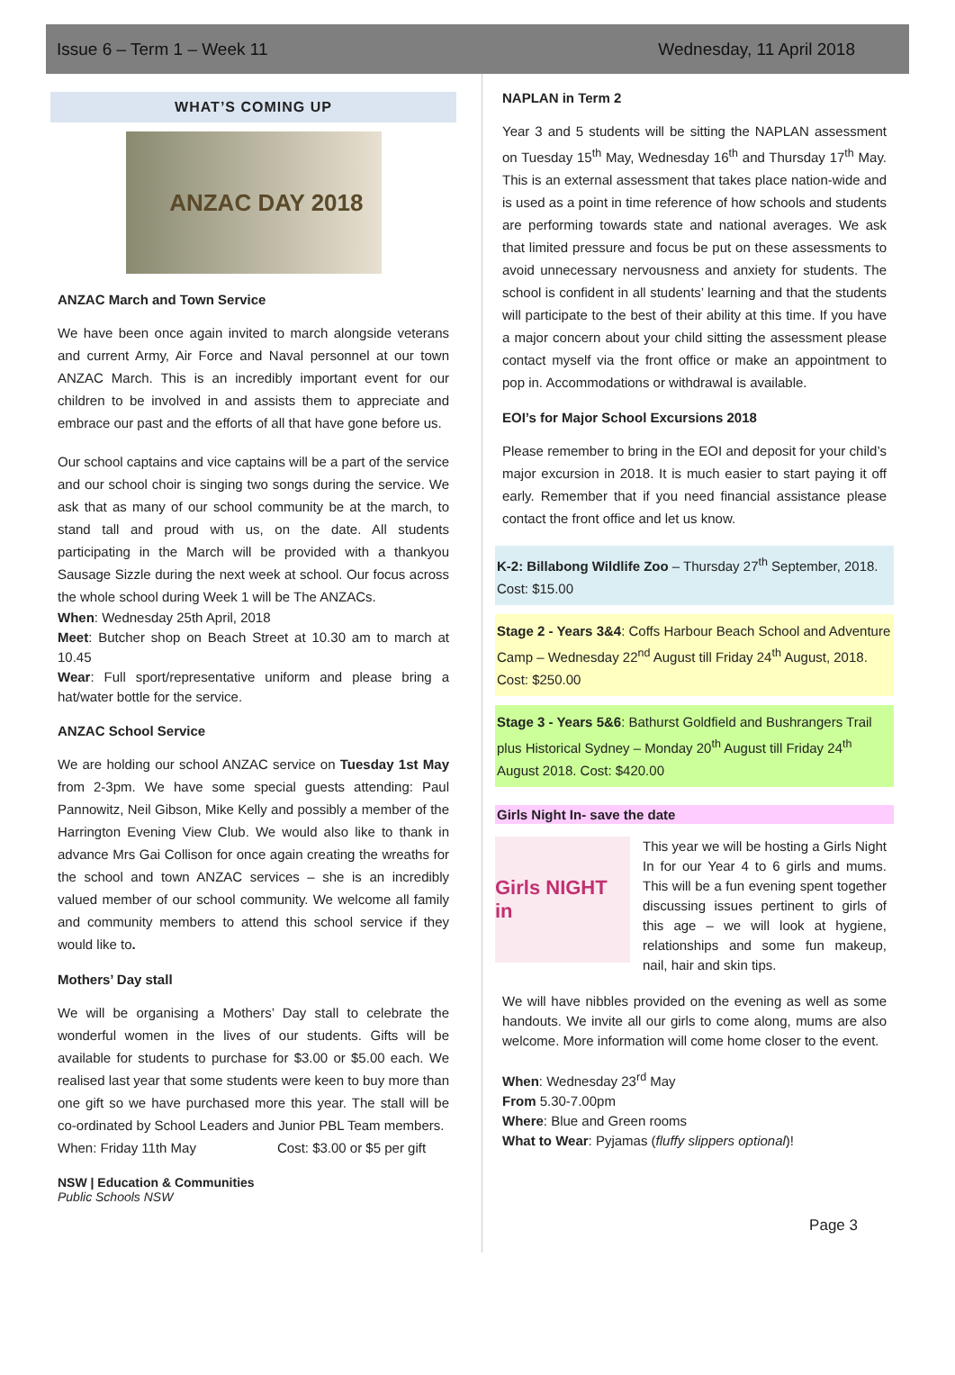Issue 6 – Term 1 – Week 11 Wednesday, 11 April 2018
WHAT’S COMING UP
ANZAC DAY 2018
ANZAC March and Town Service
We have been once again invited to march alongside veterans and current Army, Air Force and Naval personnel at our town ANZAC March. This is an incredibly important event for our children to be involved in and assists them to appreciate and embrace our past and the efforts of all that have gone before us.
Our school captains and vice captains will be a part of the service and our school choir is singing two songs during the service. We ask that as many of our school community be at the march, to stand tall and proud with us, on the date. All students participating in the March will be provided with a thankyou Sausage Sizzle during the next week at school. Our focus across the whole school during Week 1 will be The ANZACs.
When: Wednesday 25th April, 2018
Meet: Butcher shop on Beach Street at 10.30 am to march at 10.45
Wear: Full sport/representative uniform and please bring a hat/water bottle for the service.
ANZAC School Service
We are holding our school ANZAC service on Tuesday 1st May from 2-3pm. We have some special guests attending: Paul Pannowitz, Neil Gibson, Mike Kelly and possibly a member of the Harrington Evening View Club. We would also like to thank in advance Mrs Gai Collison for once again creating the wreaths for the school and town ANZAC services – she is an incredibly valued member of our school community. We welcome all family and community members to attend this school service if they would like to.
Mothers’ Day stall
We will be organising a Mothers’ Day stall to celebrate the wonderful women in the lives of our students. Gifts will be available for students to purchase for $3.00 or $5.00 each. We realised last year that some students were keen to buy more than one gift so we have purchased more this year. The stall will be co-ordinated by School Leaders and Junior PBL Team members.
When: Friday 11th May Cost: $3.00 or $5 per gift
NSW | Education & Communities
Public Schools NSW
NAPLAN in Term 2
Year 3 and 5 students will be sitting the NAPLAN assessment on Tuesday 15<sup>th</sup> May, Wednesday 16<sup>th</sup> and Thursday 17<sup>th</sup> May. This is an external assessment that takes place nation-wide and is used as a point in time reference of how schools and students are performing towards state and national averages. We ask that limited pressure and focus be put on these assessments to avoid unnecessary nervousness and anxiety for students. The school is confident in all students’ learning and that the students will participate to the best of their ability at this time. If you have a major concern about your child sitting the assessment please contact myself via the front office or make an appointment to pop in. Accommodations or withdrawal is available.
EOI’s for Major School Excursions 2018
Please remember to bring in the EOI and deposit for your child’s major excursion in 2018. It is much easier to start paying it off early. Remember that if you need financial assistance please contact the front office and let us know.
K-2: Billabong Wildlife Zoo – Thursday 27<sup>th</sup> September, 2018. Cost: $15.00
Stage 2 - Years 3&4: Coffs Harbour Beach School and Adventure Camp – Wednesday 22<sup>nd</sup> August till Friday 24<sup>th</sup> August, 2018. Cost: $250.00
Stage 3 - Years 5&6: Bathurst Goldfield and Bushrangers Trail plus Historical Sydney – Monday 20<sup>th</sup> August till Friday 24<sup>th</sup> August 2018. Cost: $420.00
Girls Night In- save the date
Girls NIGHT in
This year we will be hosting a Girls Night In for our Year 4 to 6 girls and mums. This will be a fun evening spent together discussing issues pertinent to girls of this age – we will look at hygiene, relationships and some fun makeup, nail, hair and skin tips.
We will have nibbles provided on the evening as well as some handouts. We invite all our girls to come along, mums are also welcome. More information will come home closer to the event.
When: Wednesday 23<sup>rd</sup> May
From 5.30-7.00pm
Where: Blue and Green rooms
What to Wear: Pyjamas (fluffy slippers optional)!
Page 3